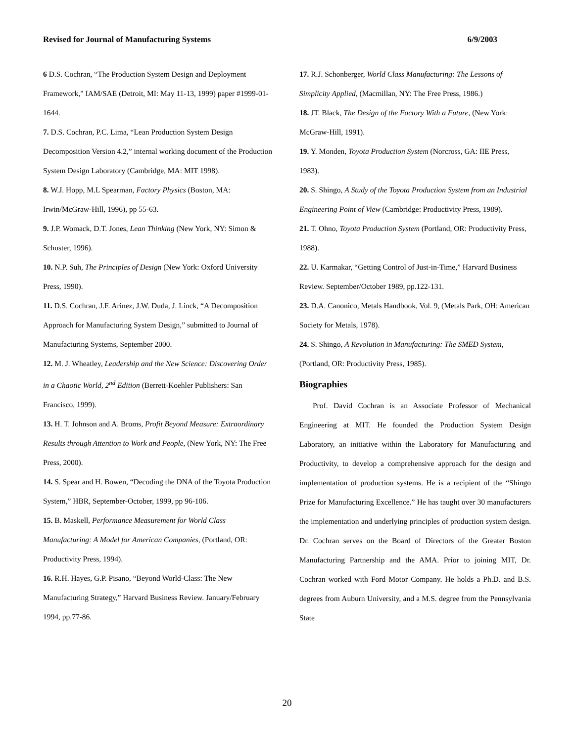Revised for Journal of Manufacturing Systems 6/9/2003
6 D.S. Cochran, “The Production System Design and Deployment Framework," IAM/SAE (Detroit, MI: May 11-13, 1999) paper #1999-01-1644.
7. D.S. Cochran, P.C. Lima, “Lean Production System Design Decomposition Version 4.2,” internal working document of the Production System Design Laboratory (Cambridge, MA: MIT 1998).
8. W.J. Hopp, M.L Spearman, Factory Physics (Boston, MA: Irwin/McGraw-Hill, 1996), pp 55-63.
9. J.P. Womack, D.T. Jones, Lean Thinking (New York, NY: Simon & Schuster, 1996).
10. N.P. Suh, The Principles of Design (New York: Oxford University Press, 1990).
11. D.S. Cochran, J.F. Arinez, J.W. Duda, J. Linck, “A Decomposition Approach for Manufacturing System Design,” submitted to Journal of Manufacturing Systems, September 2000.
12. M. J. Wheatley, Leadership and the New Science: Discovering Order in a Chaotic World, 2<sup>nd</sup> Edition (Berrett-Koehler Publishers: San Francisco, 1999).
13. H. T. Johnson and A. Broms, Profit Beyond Measure: Extraordinary Results through Attention to Work and People, (New York, NY: The Free Press, 2000).
14. S. Spear and H. Bowen, “Decoding the DNA of the Toyota Production System,” HBR, September-October, 1999, pp 96-106.
15. B. Maskell, Performance Measurement for World Class Manufacturing: A Model for American Companies, (Portland, OR: Productivity Press, 1994).
16. R.H. Hayes, G.P. Pisano, “Beyond World-Class: The New Manufacturing Strategy,” Harvard Business Review. January/February 1994, pp.77-86.
17. R.J. Schonberger, World Class Manufacturing: The Lessons of Simplicity Applied, (Macmillan, NY: The Free Press, 1986.)
18. JT. Black, The Design of the Factory With a Future, (New York: McGraw-Hill, 1991).
19. Y. Monden, Toyota Production System (Norcross, GA: IIE Press, 1983).
20. S. Shingo, A Study of the Toyota Production System from an Industrial Engineering Point of View (Cambridge: Productivity Press, 1989).
21. T. Ohno, Toyota Production System (Portland, OR: Productivity Press, 1988).
22. U. Karmakar, “Getting Control of Just-in-Time,” Harvard Business Review. September/October 1989, pp.122-131.
23. D.A. Canonico, Metals Handbook, Vol. 9, (Metals Park, OH: American Society for Metals, 1978).
24. S. Shingo, A Revolution in Manufacturing: The SMED System, (Portland, OR: Productivity Press, 1985).
Biographies
Prof. David Cochran is an Associate Professor of Mechanical Engineering at MIT. He founded the Production System Design Laboratory, an initiative within the Laboratory for Manufacturing and Productivity, to develop a comprehensive approach for the design and implementation of production systems. He is a recipient of the “Shingo Prize for Manufacturing Excellence.” He has taught over 30 manufacturers the implementation and underlying principles of production system design. Dr. Cochran serves on the Board of Directors of the Greater Boston Manufacturing Partnership and the AMA. Prior to joining MIT, Dr. Cochran worked with Ford Motor Company. He holds a Ph.D. and B.S. degrees from Auburn University, and a M.S. degree from the Pennsylvania State
20